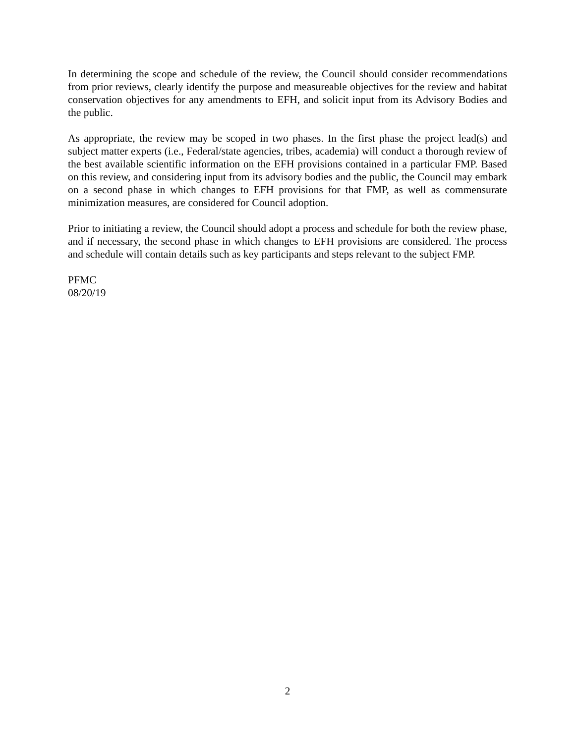In determining the scope and schedule of the review, the Council should consider recommendations from prior reviews, clearly identify the purpose and measureable objectives for the review and habitat conservation objectives for any amendments to EFH, and solicit input from its Advisory Bodies and the public.
As appropriate, the review may be scoped in two phases. In the first phase the project lead(s) and subject matter experts (i.e., Federal/state agencies, tribes, academia) will conduct a thorough review of the best available scientific information on the EFH provisions contained in a particular FMP. Based on this review, and considering input from its advisory bodies and the public, the Council may embark on a second phase in which changes to EFH provisions for that FMP, as well as commensurate minimization measures, are considered for Council adoption.
Prior to initiating a review, the Council should adopt a process and schedule for both the review phase, and if necessary, the second phase in which changes to EFH provisions are considered. The process and schedule will contain details such as key participants and steps relevant to the subject FMP.
PFMC
08/20/19
2